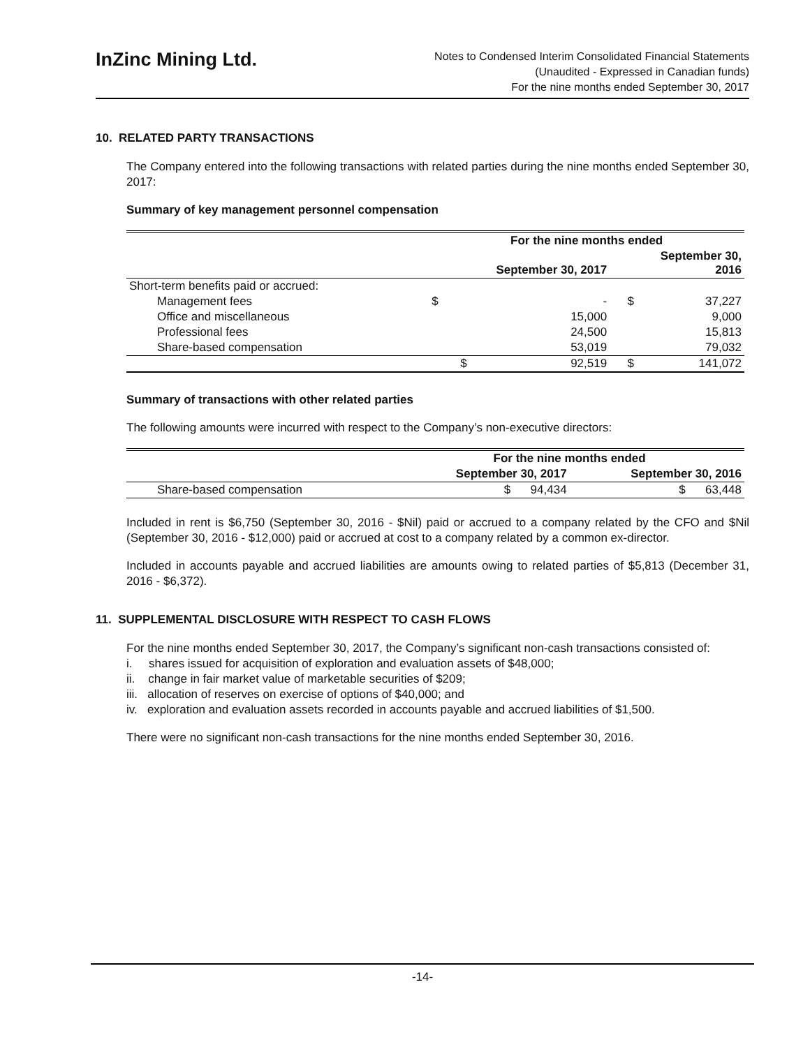InZinc Mining Ltd.
Notes to Condensed Interim Consolidated Financial Statements
(Unaudited - Expressed in Canadian funds)
For the nine months ended September 30, 2017
10. RELATED PARTY TRANSACTIONS
The Company entered into the following transactions with related parties during the nine months ended September 30, 2017:
Summary of key management personnel compensation
| | For the nine months ended | | | |
| --- | --- | --- | --- | --- |
| | September 30, 2017 | | September 30, 2016 | |
| Short-term benefits paid or accrued: | | | | |
| Management fees | $ | - | $ | 37,227 |
| Office and miscellaneous | | 15,000 | | 9,000 |
| Professional fees | | 24,500 | | 15,813 |
| Share-based compensation | | 53,019 | | 79,032 |
| | $ | 92,519 | $ | 141,072 |
Summary of transactions with other related parties
The following amounts were incurred with respect to the Company’s non-executive directors:
| | For the nine months ended | |
| --- | --- | --- |
| | September 30, 2017 | September 30, 2016 |
| Share-based compensation | $ 94,434 | $ 63,448 |
Included in rent is $6,750 (September 30, 2016 - $Nil) paid or accrued to a company related by the CFO and $Nil (September 30, 2016 - $12,000) paid or accrued at cost to a company related by a common ex-director.
Included in accounts payable and accrued liabilities are amounts owing to related parties of $5,813 (December 31, 2016 - $6,372).
11. SUPPLEMENTAL DISCLOSURE WITH RESPECT TO CASH FLOWS
For the nine months ended September 30, 2017, the Company’s significant non-cash transactions consisted of:
i. shares issued for acquisition of exploration and evaluation assets of $48,000;
ii. change in fair market value of marketable securities of $209;
iii. allocation of reserves on exercise of options of $40,000; and
iv. exploration and evaluation assets recorded in accounts payable and accrued liabilities of $1,500.
There were no significant non-cash transactions for the nine months ended September 30, 2016.
-14-